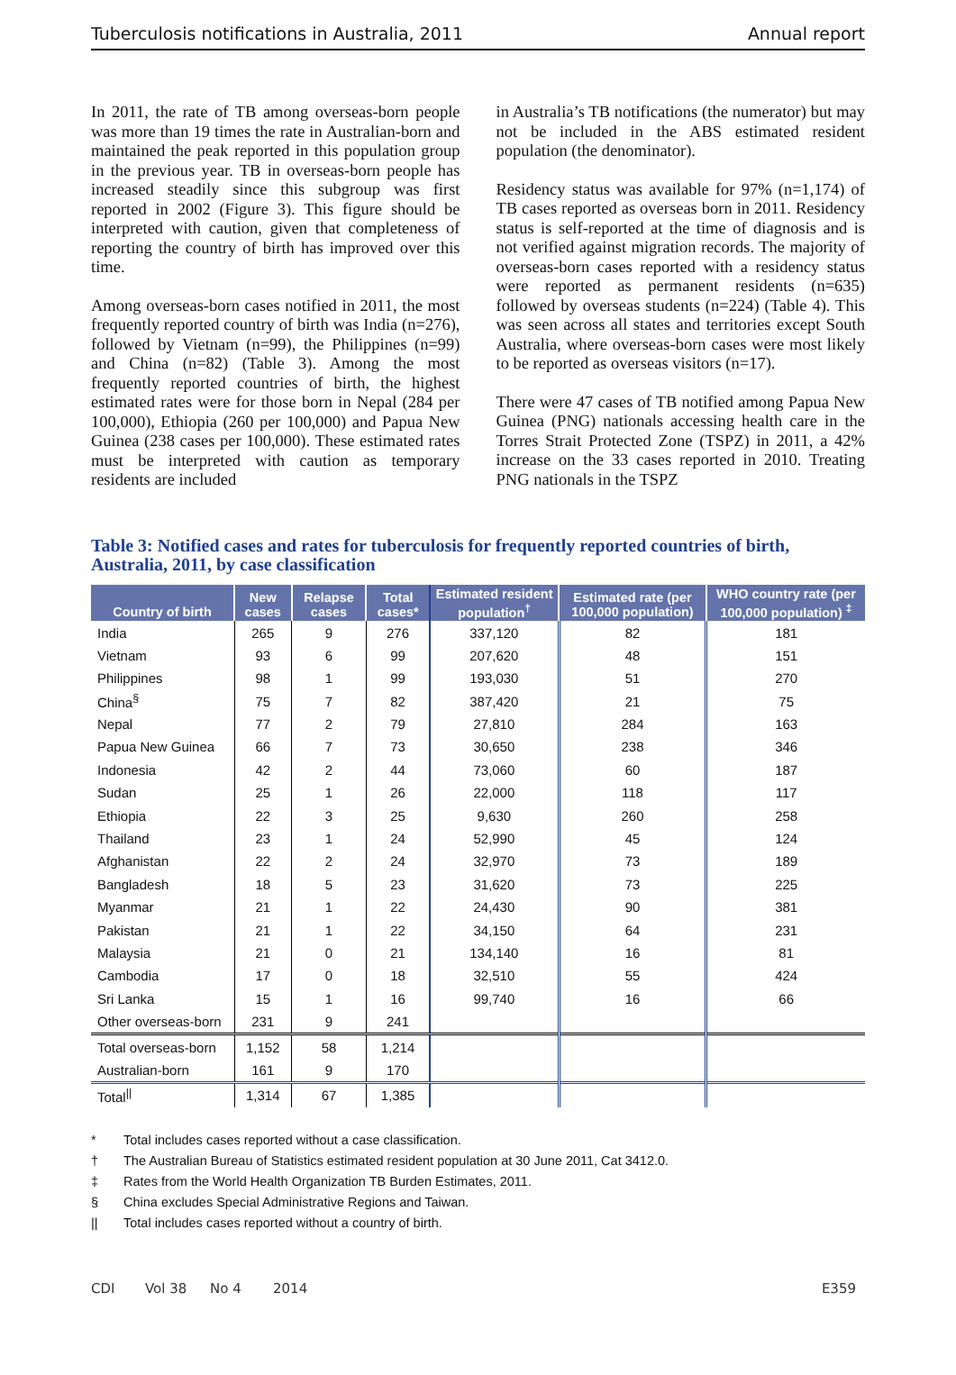Tuberculosis notifications in Australia, 2011 Annual report
In 2011, the rate of TB among overseas-born people was more than 19 times the rate in Australian-born and maintained the peak reported in this population group in the previous year. TB in overseas-born people has increased steadily since this subgroup was first reported in 2002 (Figure 3). This figure should be interpreted with caution, given that completeness of reporting the country of birth has improved over this time.
Among overseas-born cases notified in 2011, the most frequently reported country of birth was India (n=276), followed by Vietnam (n=99), the Philippines (n=99) and China (n=82) (Table 3). Among the most frequently reported countries of birth, the highest estimated rates were for those born in Nepal (284 per 100,000), Ethiopia (260 per 100,000) and Papua New Guinea (238 cases per 100,000). These estimated rates must be interpreted with caution as temporary residents are included
in Australia’s TB notifications (the numerator) but may not be included in the ABS estimated resident population (the denominator).
Residency status was available for 97% (n=1,174) of TB cases reported as overseas born in 2011. Residency status is self-reported at the time of diagnosis and is not verified against migration records. The majority of overseas-born cases reported with a residency status were reported as permanent residents (n=635) followed by overseas students (n=224) (Table 4). This was seen across all states and territories except South Australia, where overseas-born cases were most likely to be reported as overseas visitors (n=17).
There were 47 cases of TB notified among Papua New Guinea (PNG) nationals accessing health care in the Torres Strait Protected Zone (TSPZ) in 2011, a 42% increase on the 33 cases reported in 2010. Treating PNG nationals in the TSPZ
Table 3: Notified cases and rates for tuberculosis for frequently reported countries of birth, Australia, 2011, by case classification
| Country of birth | New cases | Relapse cases | Total cases* | Estimated resident population<sup>†</sup> | Estimated rate (per 100,000 population) | WHO country rate (per 100,000 population) <sup>‡</sup> |
| --- | --- | --- | --- | --- | --- | --- |
| India | 265 | 9 | 276 | 337,120 | 82 | 181 |
| Vietnam | 93 | 6 | 99 | 207,620 | 48 | 151 |
| Philippines | 98 | 1 | 99 | 193,030 | 51 | 270 |
| China<sup>§</sup> | 75 | 7 | 82 | 387,420 | 21 | 75 |
| Nepal | 77 | 2 | 79 | 27,810 | 284 | 163 |
| Papua New Guinea | 66 | 7 | 73 | 30,650 | 238 | 346 |
| Indonesia | 42 | 2 | 44 | 73,060 | 60 | 187 |
| Sudan | 25 | 1 | 26 | 22,000 | 118 | 117 |
| Ethiopia | 22 | 3 | 25 | 9,630 | 260 | 258 |
| Thailand | 23 | 1 | 24 | 52,990 | 45 | 124 |
| Afghanistan | 22 | 2 | 24 | 32,970 | 73 | 189 |
| Bangladesh | 18 | 5 | 23 | 31,620 | 73 | 225 |
| Myanmar | 21 | 1 | 22 | 24,430 | 90 | 381 |
| Pakistan | 21 | 1 | 22 | 34,150 | 64 | 231 |
| Malaysia | 21 | 0 | 21 | 134,140 | 16 | 81 |
| Cambodia | 17 | 0 | 18 | 32,510 | 55 | 424 |
| Sri Lanka | 15 | 1 | 16 | 99,740 | 16 | 66 |
| Other overseas-born | 231 | 9 | 241 | | | |
| Total overseas-born | 1,152 | 58 | 1,214 | | | |
| Australian-born | 161 | 9 | 170 | | | |
| Total<sup>//</sup> | 1,314 | 67 | 1,385 | | | |
* Total includes cases reported without a case classification.
† The Australian Bureau of Statistics estimated resident population at 30 June 2011, Cat 3412.0.
‡ Rates from the World Health Organization TB Burden Estimates, 2011.
§ China excludes Special Administrative Regions and Taiwan.
|| Total includes cases reported without a country of birth.
CDI Vol 38 No 4 2014 E359